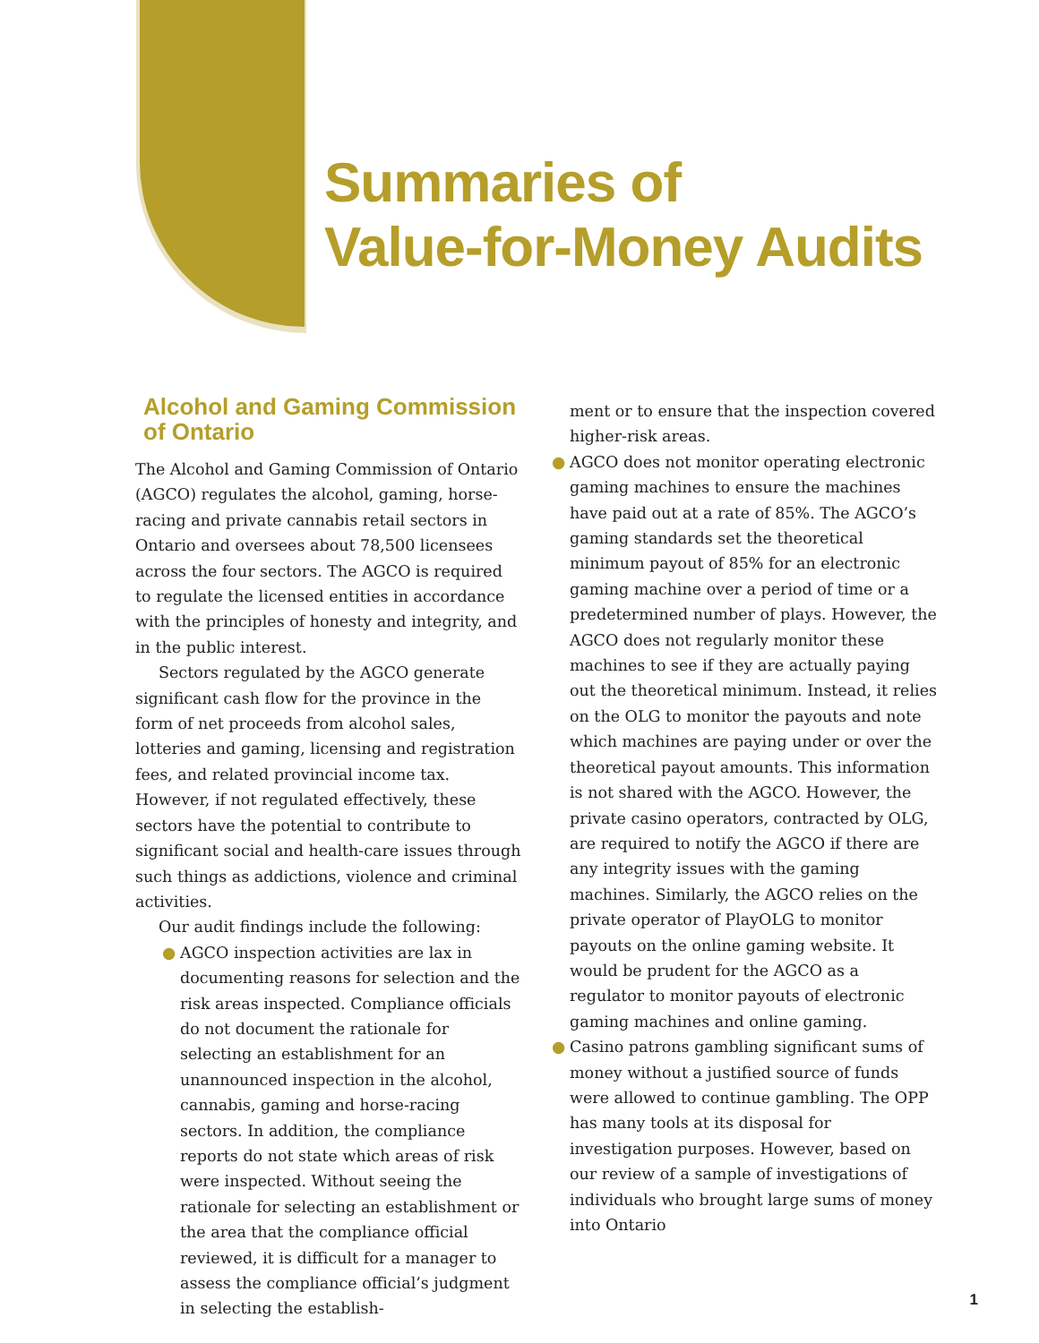Summaries of
Value-for-Money Audits
Alcohol and Gaming Commission of Ontario
The Alcohol and Gaming Commission of Ontario (AGCO) regulates the alcohol, gaming, horse-racing and private cannabis retail sectors in Ontario and oversees about 78,500 licensees across the four sectors. The AGCO is required to regulate the licensed entities in accordance with the principles of honesty and integrity, and in the public interest.
Sectors regulated by the AGCO generate significant cash flow for the province in the form of net proceeds from alcohol sales, lotteries and gaming, licensing and registration fees, and related provincial income tax. However, if not regulated effectively, these sectors have the potential to contribute to significant social and health-care issues through such things as addictions, violence and criminal activities.
Our audit findings include the following:
● AGCO inspection activities are lax in documenting reasons for selection and the risk areas inspected. Compliance officials do not document the rationale for selecting an establishment for an unannounced inspection in the alcohol, cannabis, gaming and horse-racing sectors. In addition, the compliance reports do not state which areas of risk were inspected. Without seeing the rationale for selecting an establishment or the area that the compliance official reviewed, it is difficult for a manager to assess the compliance official’s judgment in selecting the establish-
ment or to ensure that the inspection covered higher-risk areas.
● AGCO does not monitor operating electronic gaming machines to ensure the machines have paid out at a rate of 85%. The AGCO’s gaming standards set the theoretical minimum payout of 85% for an electronic gaming machine over a period of time or a predetermined number of plays. However, the AGCO does not regularly monitor these machines to see if they are actually paying out the theoretical minimum. Instead, it relies on the OLG to monitor the payouts and note which machines are paying under or over the theoretical payout amounts. This information is not shared with the AGCO. However, the private casino operators, contracted by OLG, are required to notify the AGCO if there are any integrity issues with the gaming machines. Similarly, the AGCO relies on the private operator of PlayOLG to monitor payouts on the online gaming website. It would be prudent for the AGCO as a regulator to monitor payouts of electronic gaming machines and online gaming.
● Casino patrons gambling significant sums of money without a justified source of funds were allowed to continue gambling. The OPP has many tools at its disposal for investigation purposes. However, based on our review of a sample of investigations of individuals who brought large sums of money into Ontario
1